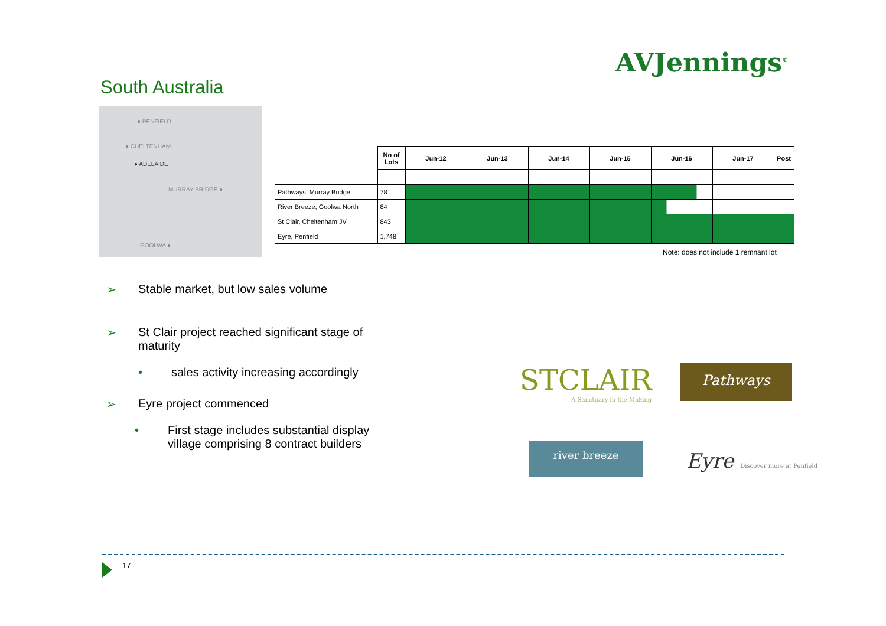AVJennings<sup>®</sup>
South Australia
● PENFIELD
● CHELTENHAM
● ADELAIDE
MURRAY BRIDGE ●
GOOLWA ●
| | No of Lots | Jun-12 | Jun-13 | Jun-14 | Jun-15 | Jun-16 | Jun-17 | Post |
| --- | --- | --- | --- | --- | --- | --- | --- | --- |
| Pathways, Murray Bridge | 78 | | | | | | | |
| River Breeze, Goolwa North | 84 | | | | | | | |
| St Clair, Cheltenham JV | 843 | | | | | | | |
| Eyre, Penfield | 1,748 | | | | | | | |
Note: does not include 1 remnant lot
➢ Stable market, but low sales volume
➢ St Clair project reached significant stage of maturity
• sales activity increasing accordingly
➢ Eyre project commenced
• First stage includes substantial display village comprising 8 contract builders
STCLAIR
A Sanctuary in the Making
Pathways
river breeze
Eyre Discover more at Penfield
17